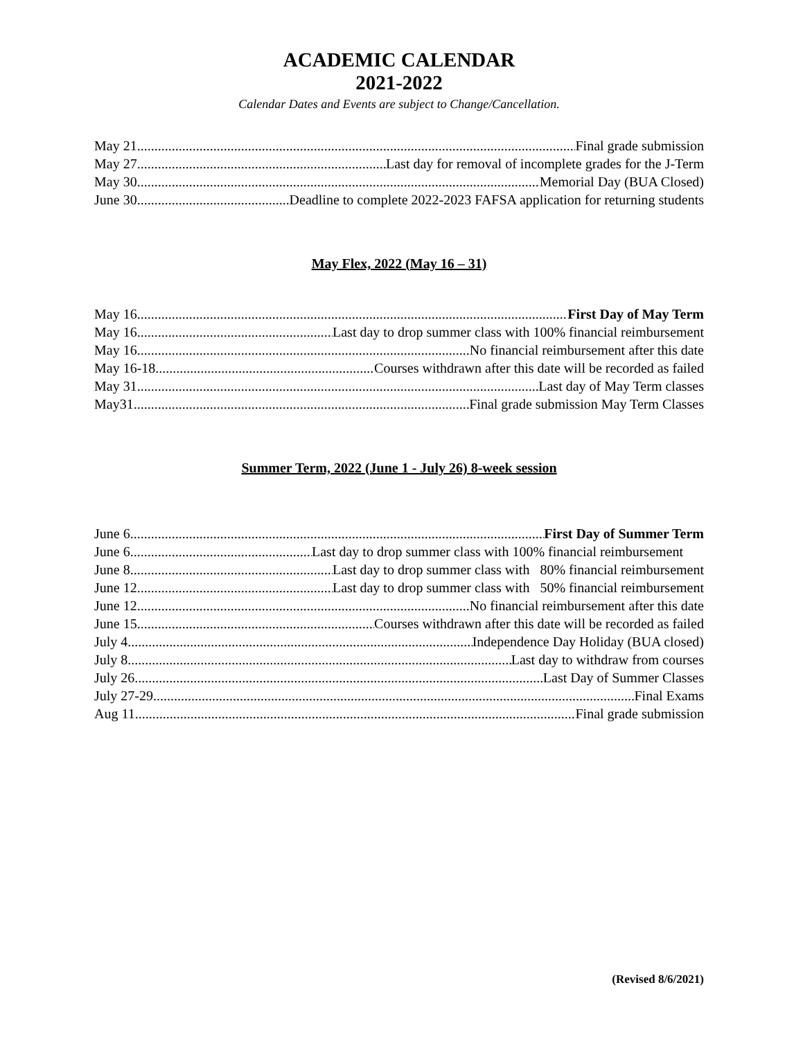ACADEMIC CALENDAR
2021-2022
Calendar Dates and Events are subject to Change/Cancellation.
May 21 Final grade submission
May 27 Last day for removal of incomplete grades for the J-Term
May 30 Memorial Day (BUA Closed)
June 30 Deadline to complete 2022-2023 FAFSA application for returning students
May Flex, 2022 (May 16 – 31)
May 16 First Day of May Term
May 16 Last day to drop summer class with 100% financial reimbursement
May 16 No financial reimbursement after this date
May 16-18 Courses withdrawn after this date will be recorded as failed
May 31 Last day of May Term classes
May31 Final grade submission May Term Classes
Summer Term, 2022 (June 1 - July 26) 8-week session
June 6 First Day of Summer Term
June 6 Last day to drop summer class with 100% financial reimbursement
June 8 Last day to drop summer class with 80% financial reimbursement
June 12 Last day to drop summer class with 50% financial reimbursement
June 12 No financial reimbursement after this date
June 15 Courses withdrawn after this date will be recorded as failed
July 4 Independence Day Holiday (BUA closed)
July 8 Last day to withdraw from courses
July 26 Last Day of Summer Classes
July 27-29 Final Exams
Aug 11 Final grade submission
(Revised 8/6/2021)